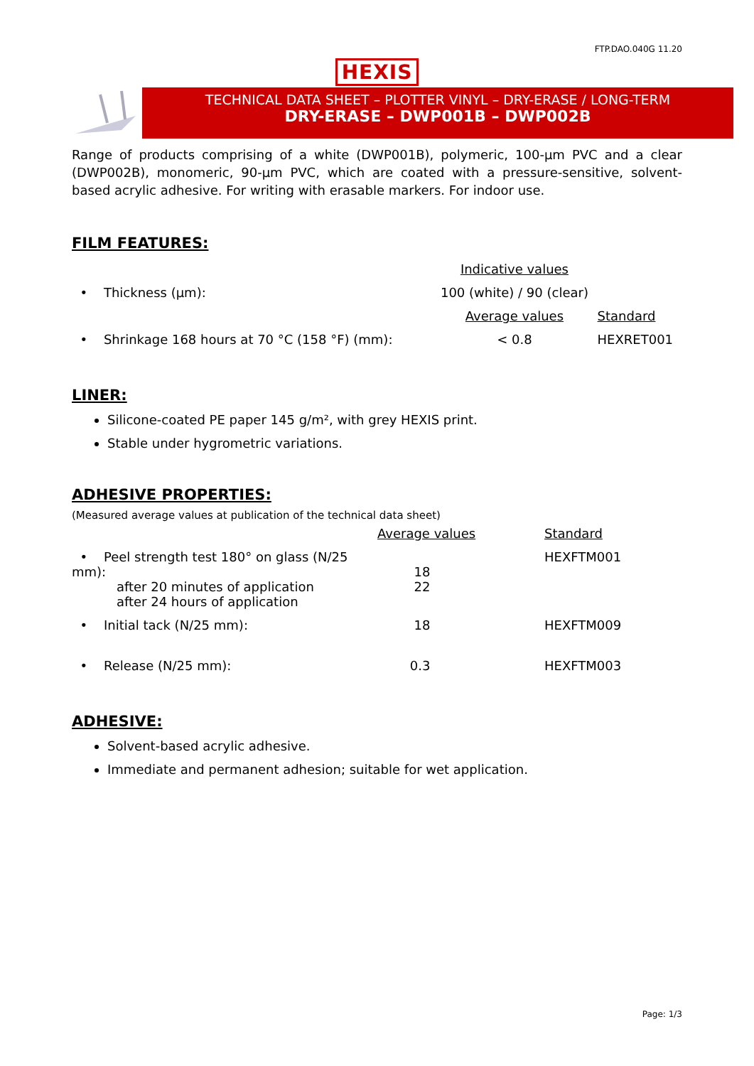FTP.DAO.040G 11.20
HEXIS
TECHNICAL DATA SHEET – PLOTTER VINYL – DRY-ERASE / LONG-TERM
DRY-ERASE – DWP001B – DWP002B
Range of products comprising of a white (DWP001B), polymeric, 100-µm PVC and a clear (DWP002B), monomeric, 90-µm PVC, which are coated with a pressure-sensitive, solvent-based acrylic adhesive. For writing with erasable markers. For indoor use.
FILM FEATURES:
| | Indicative values | |
| • Thickness (µm): | 100 (white) / 90 (clear) | |
| | Average values | Standard |
| • Shrinkage 168 hours at 70 °C (158 °F) (mm): | < 0.8 | HEXRET001 |
LINER:
Silicone-coated PE paper 145 g/m², with grey HEXIS print.
Stable under hygrometric variations.
ADHESIVE PROPERTIES:
(Measured average values at publication of the technical data sheet)
| | Average values | Standard |
| • Peel strength test 180° on glass (N/25 mm): after 20 minutes of application after 24 hours of application | 18 22 | HEXFTM001 |
| • Initial tack (N/25 mm): | 18 | HEXFTM009 |
| • Release (N/25 mm): | 0.3 | HEXFTM003 |
ADHESIVE:
Solvent-based acrylic adhesive.
Immediate and permanent adhesion; suitable for wet application.
Page: 1/3